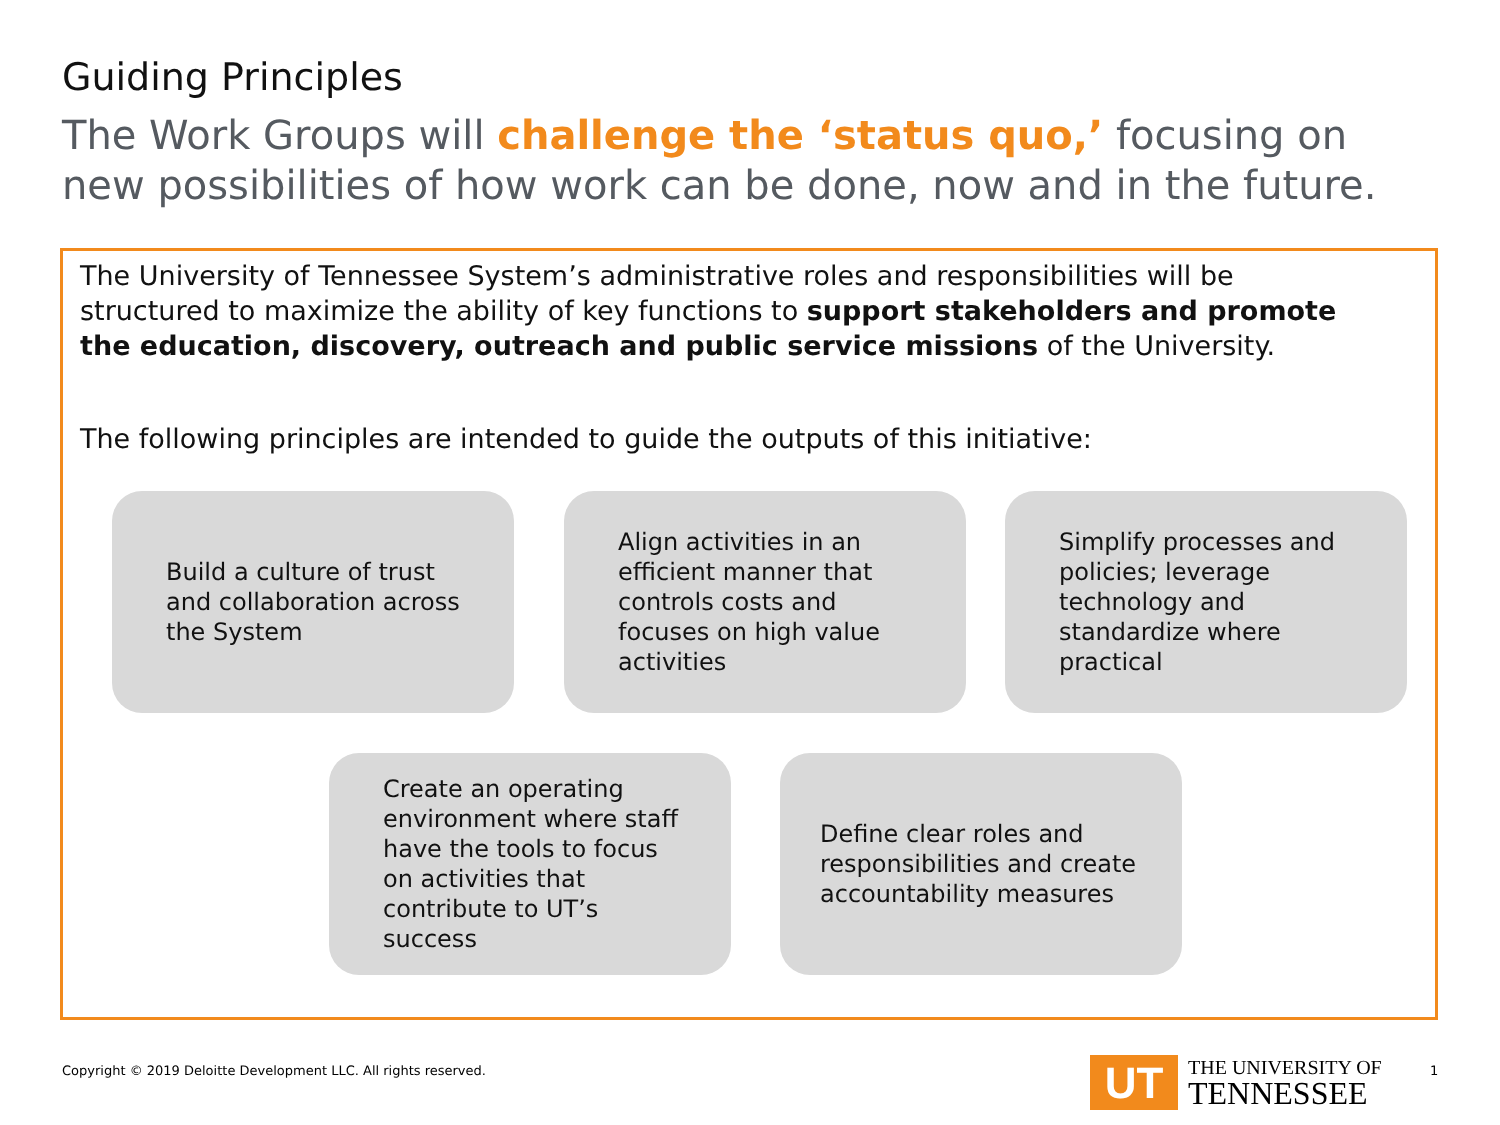Guiding Principles
The Work Groups will challenge the ‘status quo,’ focusing on
new possibilities of how work can be done, now and in the future.
The University of Tennessee System’s administrative roles and responsibilities will be structured to maximize the ability of key functions to support stakeholders and promote the education, discovery, outreach and public service missions of the University.
The following principles are intended to guide the outputs of this initiative:
Build a culture of trust and collaboration across the System
Align activities in an efficient manner that controls costs and focuses on high value activities
Simplify processes and policies; leverage technology and standardize where practical
Create an operating environment where staff have the tools to focus on activities that contribute to UT’s success
Define clear roles and responsibilities and create accountability measures
Copyright © 2019 Deloitte Development LLC. All rights reserved.
UT
THE UNIVERSITY OF
TENNESSEE
1